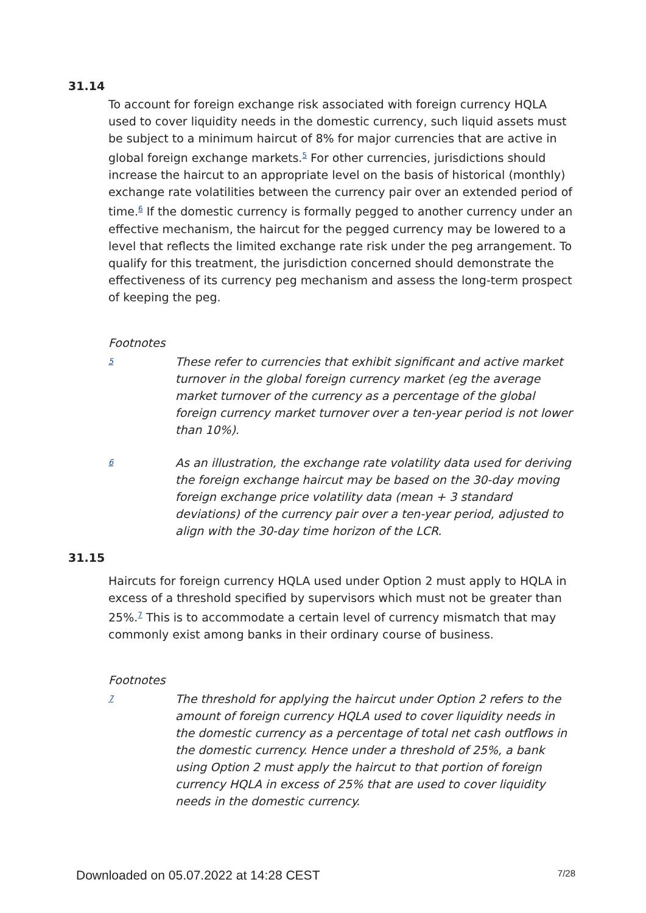31.14
To account for foreign exchange risk associated with foreign currency HQLA used to cover liquidity needs in the domestic currency, such liquid assets must be subject to a minimum haircut of 8% for major currencies that are active in global foreign exchange markets.<sup>5</sup> For other currencies, jurisdictions should increase the haircut to an appropriate level on the basis of historical (monthly) exchange rate volatilities between the currency pair over an extended period of time.<sup>6</sup> If the domestic currency is formally pegged to another currency under an effective mechanism, the haircut for the pegged currency may be lowered to a level that reflects the limited exchange rate risk under the peg arrangement. To qualify for this treatment, the jurisdiction concerned should demonstrate the effectiveness of its currency peg mechanism and assess the long-term prospect of keeping the peg.
Footnotes
5
These refer to currencies that exhibit significant and active market turnover in the global foreign currency market (eg the average market turnover of the currency as a percentage of the global foreign currency market turnover over a ten-year period is not lower than 10%).
6
As an illustration, the exchange rate volatility data used for deriving the foreign exchange haircut may be based on the 30-day moving foreign exchange price volatility data (mean + 3 standard deviations) of the currency pair over a ten-year period, adjusted to align with the 30-day time horizon of the LCR.
31.15
Haircuts for foreign currency HQLA used under Option 2 must apply to HQLA in excess of a threshold specified by supervisors which must not be greater than 25%.<sup>7</sup> This is to accommodate a certain level of currency mismatch that may commonly exist among banks in their ordinary course of business.
Footnotes
7
The threshold for applying the haircut under Option 2 refers to the amount of foreign currency HQLA used to cover liquidity needs in the domestic currency as a percentage of total net cash outflows in the domestic currency. Hence under a threshold of 25%, a bank using Option 2 must apply the haircut to that portion of foreign currency HQLA in excess of 25% that are used to cover liquidity needs in the domestic currency.
Downloaded on 05.07.2022 at 14:28 CEST 7/28